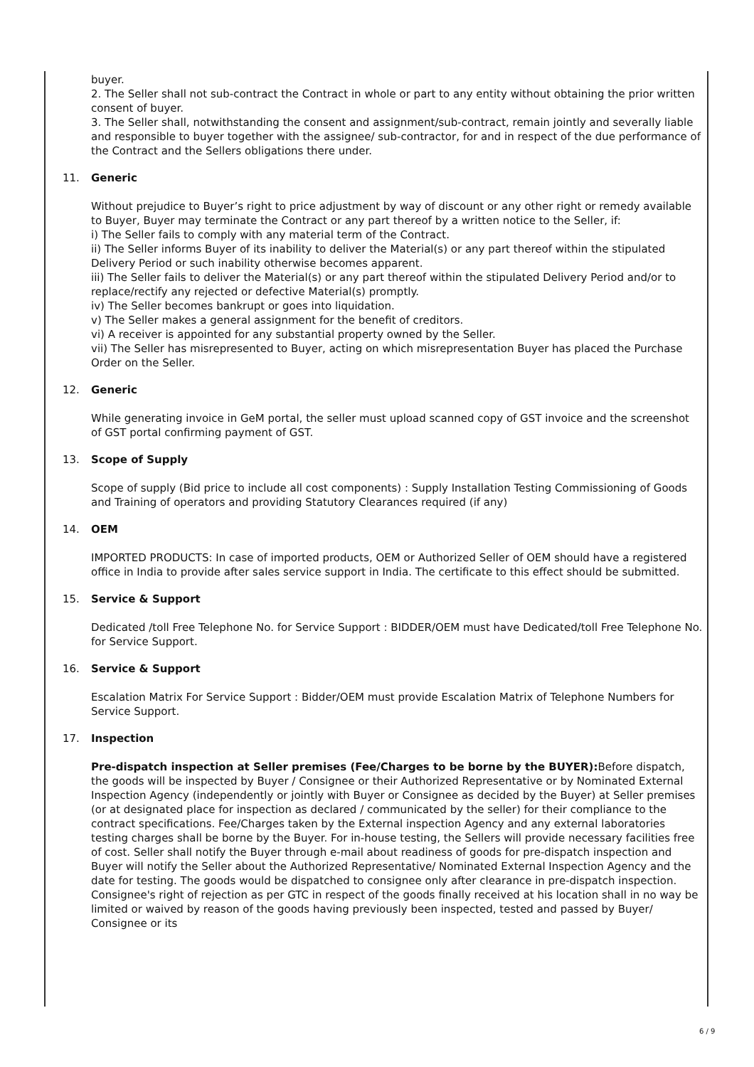buyer.
2. The Seller shall not sub-contract the Contract in whole or part to any entity without obtaining the prior written consent of buyer.
3. The Seller shall, notwithstanding the consent and assignment/sub-contract, remain jointly and severally liable and responsible to buyer together with the assignee/ sub-contractor, for and in respect of the due performance of the Contract and the Sellers obligations there under.
11. Generic
Without prejudice to Buyer’s right to price adjustment by way of discount or any other right or remedy available to Buyer, Buyer may terminate the Contract or any part thereof by a written notice to the Seller, if:
i) The Seller fails to comply with any material term of the Contract.
ii) The Seller informs Buyer of its inability to deliver the Material(s) or any part thereof within the stipulated Delivery Period or such inability otherwise becomes apparent.
iii) The Seller fails to deliver the Material(s) or any part thereof within the stipulated Delivery Period and/or to replace/rectify any rejected or defective Material(s) promptly.
iv) The Seller becomes bankrupt or goes into liquidation.
v) The Seller makes a general assignment for the benefit of creditors.
vi) A receiver is appointed for any substantial property owned by the Seller.
vii) The Seller has misrepresented to Buyer, acting on which misrepresentation Buyer has placed the Purchase Order on the Seller.
12. Generic
While generating invoice in GeM portal, the seller must upload scanned copy of GST invoice and the screenshot of GST portal confirming payment of GST.
13. Scope of Supply
Scope of supply (Bid price to include all cost components) : Supply Installation Testing Commissioning of Goods and Training of operators and providing Statutory Clearances required (if any)
14. OEM
IMPORTED PRODUCTS: In case of imported products, OEM or Authorized Seller of OEM should have a registered office in India to provide after sales service support in India. The certificate to this effect should be submitted.
15. Service & Support
Dedicated /toll Free Telephone No. for Service Support : BIDDER/OEM must have Dedicated/toll Free Telephone No. for Service Support.
16. Service & Support
Escalation Matrix For Service Support : Bidder/OEM must provide Escalation Matrix of Telephone Numbers for Service Support.
17. Inspection
Pre-dispatch inspection at Seller premises (Fee/Charges to be borne by the BUYER): Before dispatch, the goods will be inspected by Buyer / Consignee or their Authorized Representative or by Nominated External Inspection Agency (independently or jointly with Buyer or Consignee as decided by the Buyer) at Seller premises (or at designated place for inspection as declared / communicated by the seller) for their compliance to the contract specifications. Fee/Charges taken by the External inspection Agency and any external laboratories testing charges shall be borne by the Buyer. For in-house testing, the Sellers will provide necessary facilities free of cost. Seller shall notify the Buyer through e-mail about readiness of goods for pre-dispatch inspection and Buyer will notify the Seller about the Authorized Representative/ Nominated External Inspection Agency and the date for testing. The goods would be dispatched to consignee only after clearance in pre-dispatch inspection. Consignee's right of rejection as per GTC in respect of the goods finally received at his location shall in no way be limited or waived by reason of the goods having previously been inspected, tested and passed by Buyer/ Consignee or its
6 / 9